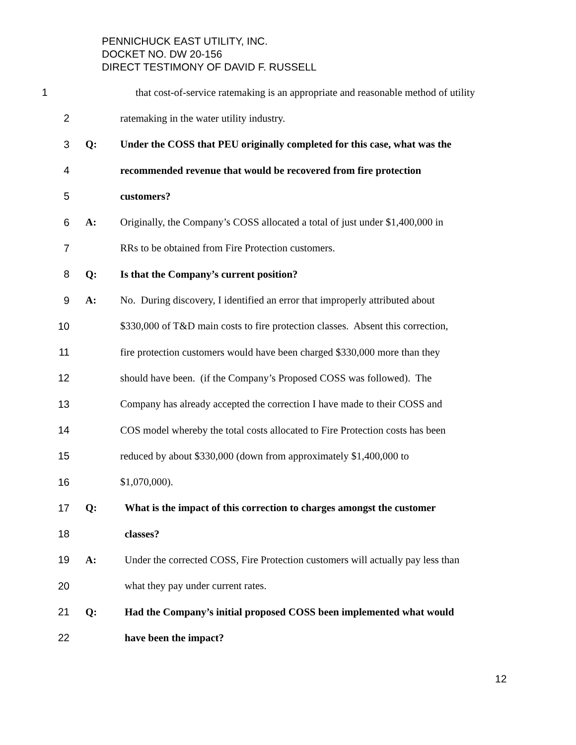PENNICHUCK EAST UTILITY, INC.
DOCKET NO. DW 20-156
DIRECT TESTIMONY OF DAVID F. RUSSELL
1 that cost-of-service ratemaking is an appropriate and reasonable method of utility
2 ratemaking in the water utility industry.
3 Q: Under the COSS that PEU originally completed for this case, what was the
4 recommended revenue that would be recovered from fire protection
5 customers?
6 A: Originally, the Company’s COSS allocated a total of just under $1,400,000 in
7 RRs to be obtained from Fire Protection customers.
8 Q: Is that the Company’s current position?
9 A: No. During discovery, I identified an error that improperly attributed about
10 $330,000 of T&D main costs to fire protection classes. Absent this correction,
11 fire protection customers would have been charged $330,000 more than they
12 should have been. (if the Company’s Proposed COSS was followed). The
13 Company has already accepted the correction I have made to their COSS and
14 COS model whereby the total costs allocated to Fire Protection costs has been
15 reduced by about $330,000 (down from approximately $1,400,000 to
16 $1,070,000).
17 Q: What is the impact of this correction to charges amongst the customer
18 classes?
19 A: Under the corrected COSS, Fire Protection customers will actually pay less than
20 what they pay under current rates.
21 Q: Had the Company’s initial proposed COSS been implemented what would
22 have been the impact?
12